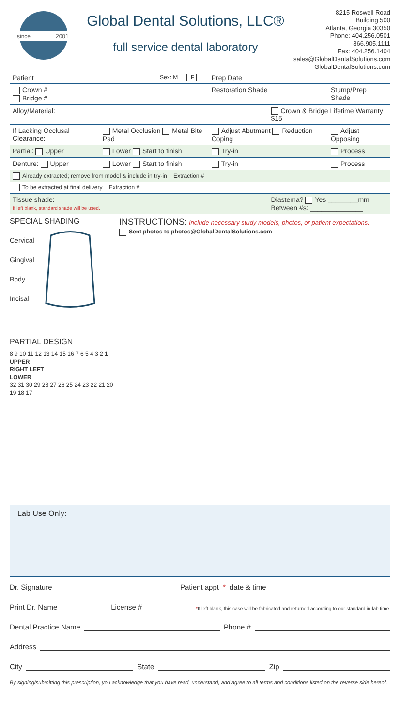since
2001
Global Dental Solutions, LLC®
full service dental laboratory
8215 Roswell Road
Building 500
Atlanta, Georgia 30350
Phone: 404.256.0501
866.905.1111
Fax: 404.256.1404
sales@GlobalDentalSolutions.com
GlobalDentalSolutions.com
| Patient Sex: M F | | Prep Date | | |
| Crown # Bridge # | | Restoration Shade | | Stump/Prep Shade |
| Alloy/Material: | | | Crown & Bridge Lifetime Warranty $15 | |
| If Lacking Occlusal Clearance: | Metal Occlusion Metal Bite Pad | Adjust Abutment Reduction Coping | | Adjust Opposing |
| Partial: Upper | Lower Start to finish | Try-in | | Process |
| Denture: Upper | Lower Start to finish | Try-in | | Process |
| Already extracted; remove from model & include in try-in Extraction # | | | | |
| To be extracted at final delivery Extraction # | | | | |
| Tissue shade: If left blank, standard shade will be used. | | | Diastema? Yes ________mm Between #s: ______________ | |
SPECIAL SHADING
Cervical
Gingival
Body
Incisal
PARTIAL DESIGN
8 9 10 11 12 13 14 15 16 7 6 5 4 3 2 1
UPPER
RIGHT LEFT
LOWER
32 31 30 29 28 27 26 25 24 23 22 21 20 19 18 17
INSTRUCTIONS: Include necessary study models, photos, or patient expectations.
Sent photos to photos@GlobalDentalSolutions.com
Lab Use Only:
Dr. Signature Patient appt * date & time
Print Dr. Name License # *If left blank, this case will be fabricated and returned according to our standard in-lab time.
Dental Practice Name Phone #
Address
City State Zip
By signing/submitting this prescription, you acknowledge that you have read, understand, and agree to all terms and conditions listed on the reverse side hereof.